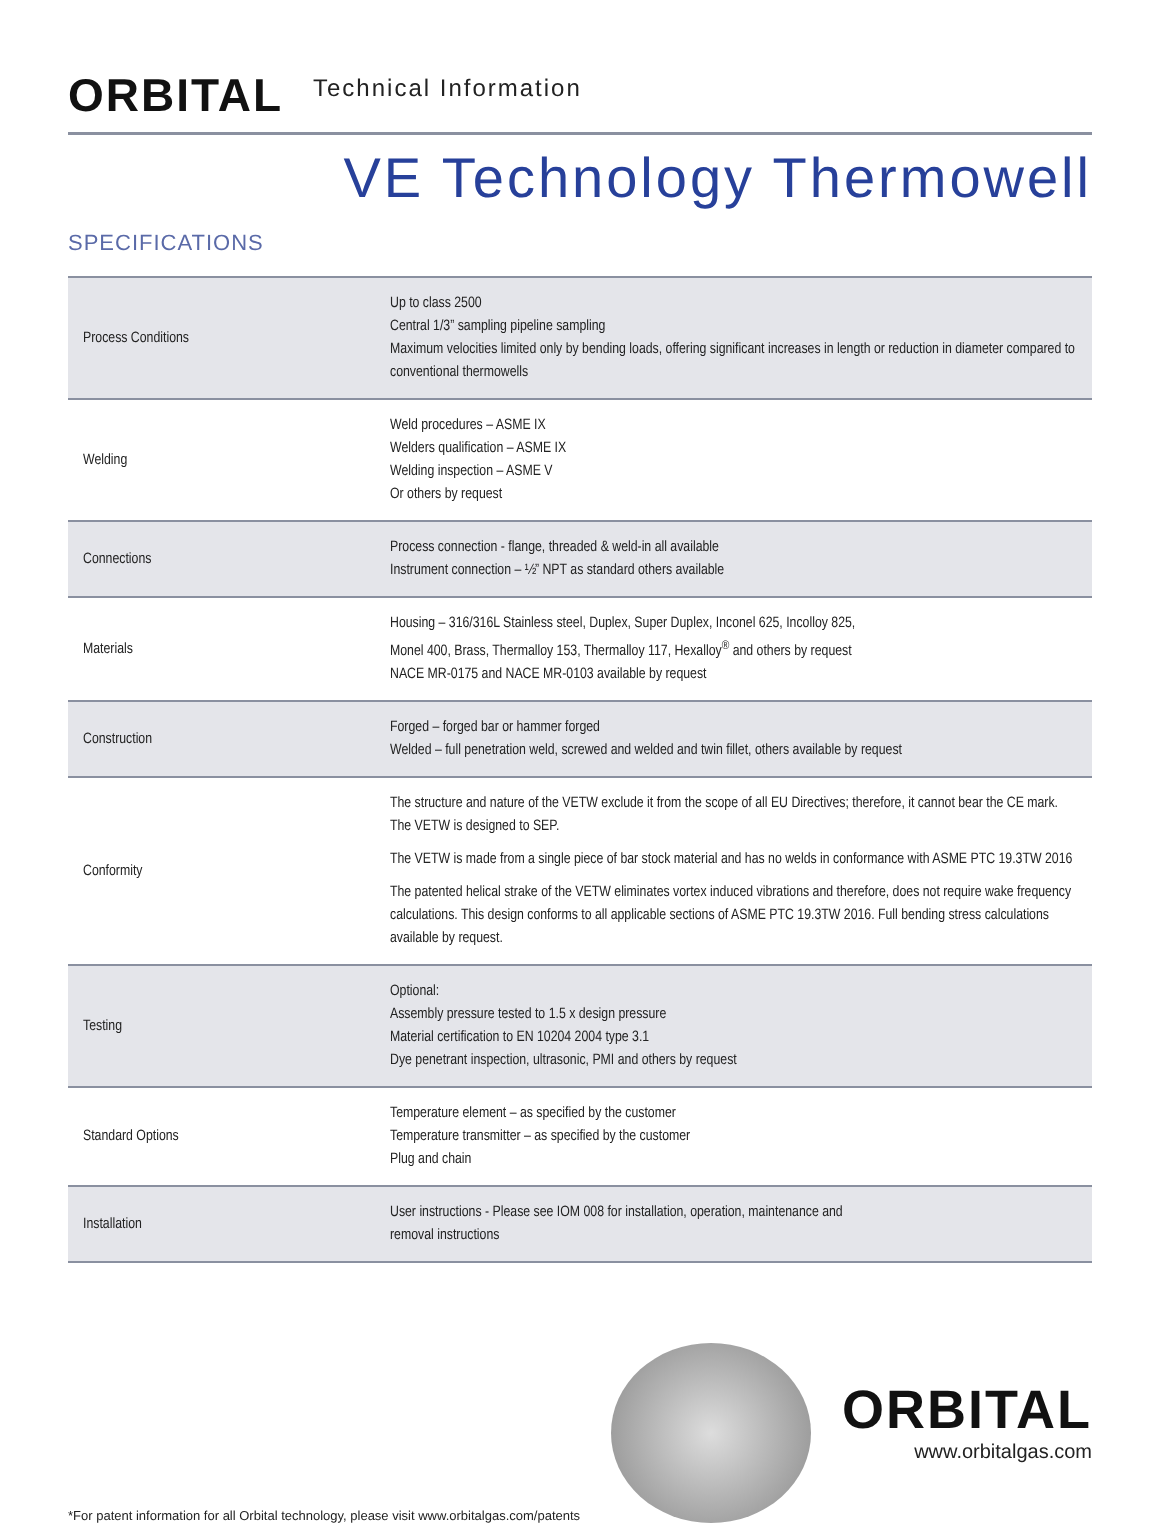ORBITAL Technical Information
VE Technology Thermowell
SPECIFICATIONS
| Process Conditions | Up to class 2500 Central 1/3” sampling pipeline sampling Maximum velocities limited only by bending loads, offering significant increases in length or reduction in diameter compared to conventional thermowells |
| Welding | Weld procedures – ASME IX Welders qualification – ASME IX Welding inspection – ASME V Or others by request |
| Connections | Process connection - flange, threaded & weld-in all available Instrument connection – ½” NPT as standard others available |
| Materials | Housing – 316/316L Stainless steel, Duplex, Super Duplex, Inconel 625, Incolloy 825, Monel 400, Brass, Thermalloy 153, Thermalloy 117, Hexalloy<sup>®</sup> and others by request NACE MR-0175 and NACE MR-0103 available by request |
| Construction | Forged – forged bar or hammer forged Welded – full penetration weld, screwed and welded and twin fillet, others available by request |
| Conformity | The structure and nature of the VETW exclude it from the scope of all EU Directives; therefore, it cannot bear the CE mark. The VETW is designed to SEP. The VETW is made from a single piece of bar stock material and has no welds in conformance with ASME PTC 19.3TW 2016 The patented helical strake of the VETW eliminates vortex induced vibrations and therefore, does not require wake frequency calculations. This design conforms to all applicable sections of ASME PTC 19.3TW 2016. Full bending stress calculations available by request. |
| Testing | Optional: Assembly pressure tested to 1.5 x design pressure Material certification to EN 10204 2004 type 3.1 Dye penetrant inspection, ultrasonic, PMI and others by request |
| Standard Options | Temperature element – as specified by the customer Temperature transmitter – as specified by the customer Plug and chain |
| Installation | User instructions - Please see IOM 008 for installation, operation, maintenance and removal instructions |
*For patent information for all Orbital technology, please visit www.orbitalgas.com/patents
ORBITAL
www.orbitalgas.com